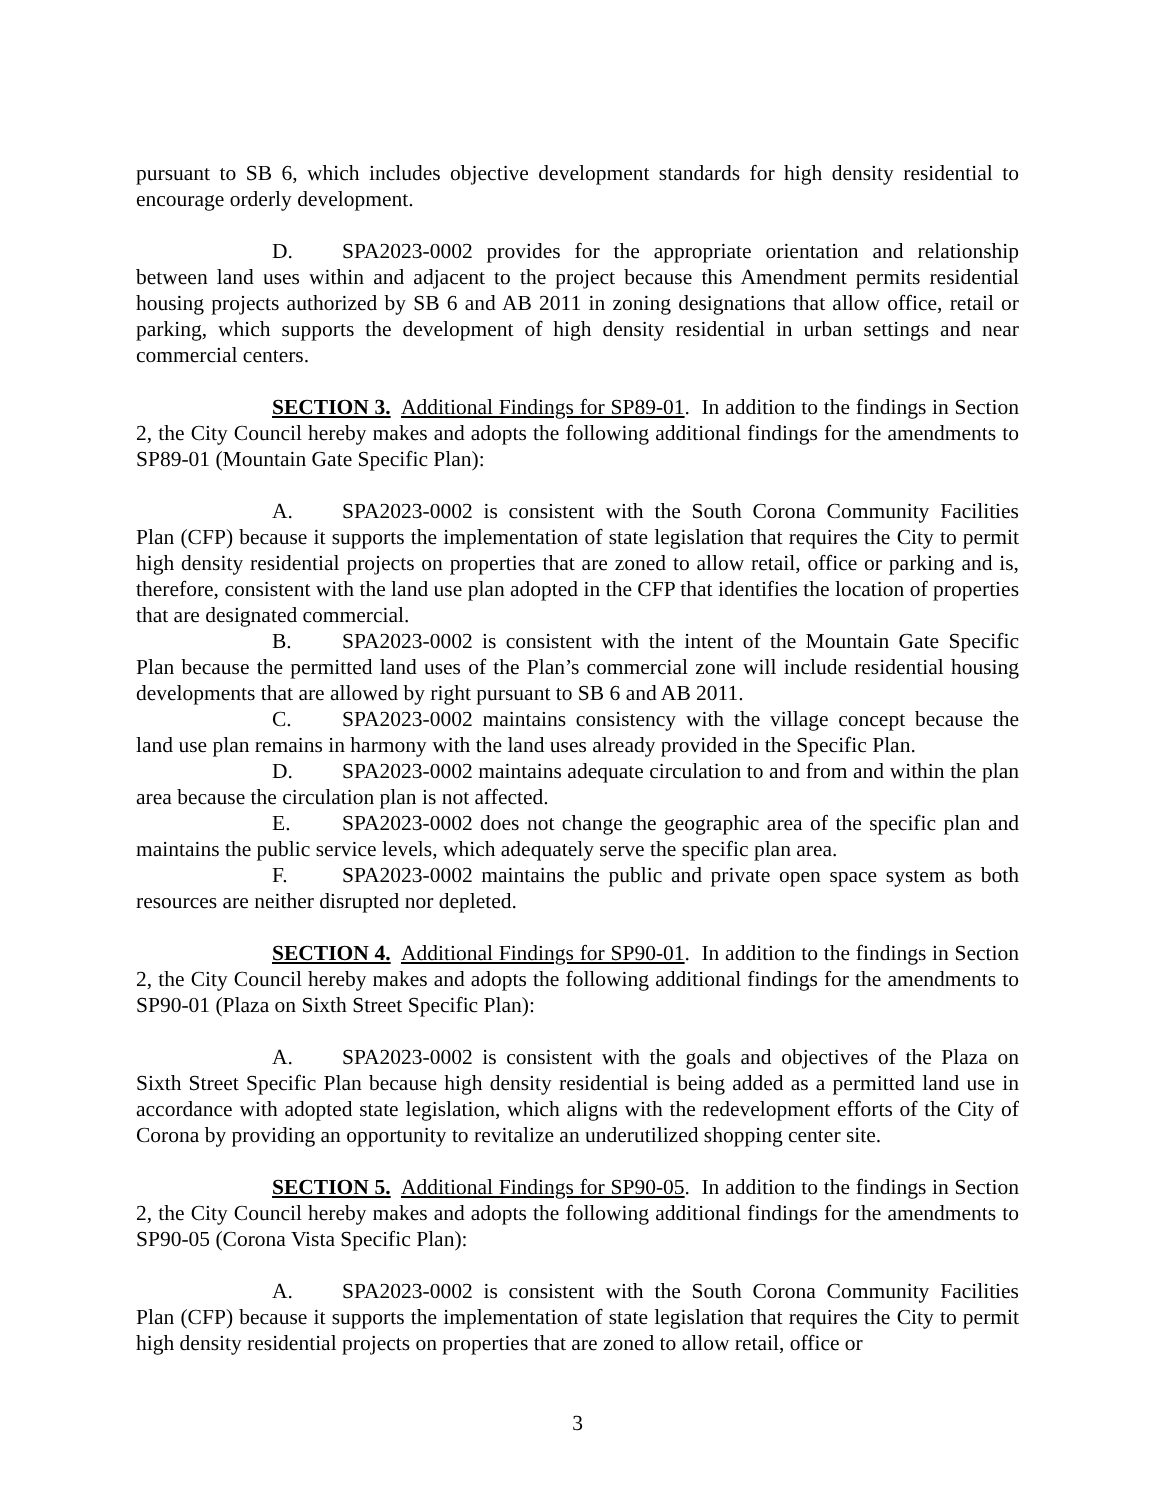pursuant to SB 6, which includes objective development standards for high density residential to encourage orderly development.
D. SPA2023-0002 provides for the appropriate orientation and relationship between land uses within and adjacent to the project because this Amendment permits residential housing projects authorized by SB 6 and AB 2011 in zoning designations that allow office, retail or parking, which supports the development of high density residential in urban settings and near commercial centers.
SECTION 3. Additional Findings for SP89-01. In addition to the findings in Section 2, the City Council hereby makes and adopts the following additional findings for the amendments to SP89-01 (Mountain Gate Specific Plan):
A. SPA2023-0002 is consistent with the South Corona Community Facilities Plan (CFP) because it supports the implementation of state legislation that requires the City to permit high density residential projects on properties that are zoned to allow retail, office or parking and is, therefore, consistent with the land use plan adopted in the CFP that identifies the location of properties that are designated commercial.
B. SPA2023-0002 is consistent with the intent of the Mountain Gate Specific Plan because the permitted land uses of the Plan’s commercial zone will include residential housing developments that are allowed by right pursuant to SB 6 and AB 2011.
C. SPA2023-0002 maintains consistency with the village concept because the land use plan remains in harmony with the land uses already provided in the Specific Plan.
D. SPA2023-0002 maintains adequate circulation to and from and within the plan area because the circulation plan is not affected.
E. SPA2023-0002 does not change the geographic area of the specific plan and maintains the public service levels, which adequately serve the specific plan area.
F. SPA2023-0002 maintains the public and private open space system as both resources are neither disrupted nor depleted.
SECTION 4. Additional Findings for SP90-01. In addition to the findings in Section 2, the City Council hereby makes and adopts the following additional findings for the amendments to SP90-01 (Plaza on Sixth Street Specific Plan):
A. SPA2023-0002 is consistent with the goals and objectives of the Plaza on Sixth Street Specific Plan because high density residential is being added as a permitted land use in accordance with adopted state legislation, which aligns with the redevelopment efforts of the City of Corona by providing an opportunity to revitalize an underutilized shopping center site.
SECTION 5. Additional Findings for SP90-05. In addition to the findings in Section 2, the City Council hereby makes and adopts the following additional findings for the amendments to SP90-05 (Corona Vista Specific Plan):
A. SPA2023-0002 is consistent with the South Corona Community Facilities Plan (CFP) because it supports the implementation of state legislation that requires the City to permit high density residential projects on properties that are zoned to allow retail, office or
3